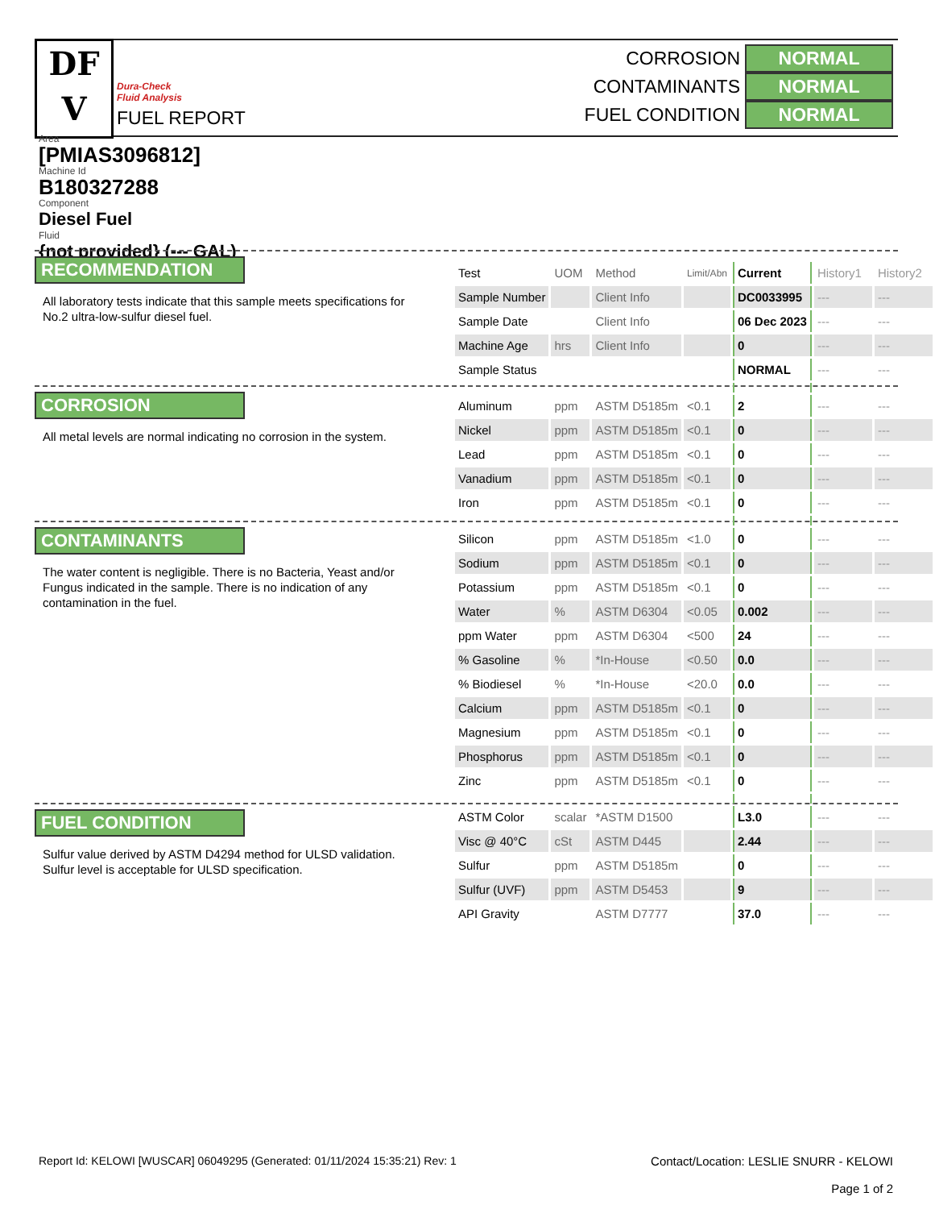DF
V
Dura-Check
Fluid Analysis
FUEL REPORT
CORROSION NORMAL
CONTAMINANTS NORMAL
FUEL CONDITION NORMAL
Area
[PMIAS3096812]
Machine Id
B180327288
Component
Diesel Fuel
Fluid
{not provided} (--- GAL)
RECOMMENDATION
All laboratory tests indicate that this sample meets specifications for No.2 ultra-low-sulfur diesel fuel.
CORROSION
All metal levels are normal indicating no corrosion in the system.
CONTAMINANTS
The water content is negligible. There is no Bacteria, Yeast and/or Fungus indicated in the sample. There is no indication of any contamination in the fuel.
FUEL CONDITION
Sulfur value derived by ASTM D4294 method for ULSD validation. Sulfur level is acceptable for ULSD specification.
| Test | UOM | Method | Limit/Abn | Current | History1 | History2 |
| Sample Number | | Client Info | | DC0033995 | --- | --- |
| Sample Date | | Client Info | | 06 Dec 2023 | --- | --- |
| Machine Age | hrs | Client Info | | 0 | --- | --- |
| Sample Status | | | | NORMAL | --- | --- |
| Aluminum | ppm | ASTM D5185m | <0.1 | 2 | --- | --- |
| Nickel | ppm | ASTM D5185m | <0.1 | 0 | --- | --- |
| Lead | ppm | ASTM D5185m | <0.1 | 0 | --- | --- |
| Vanadium | ppm | ASTM D5185m | <0.1 | 0 | --- | --- |
| Iron | ppm | ASTM D5185m | <0.1 | 0 | --- | --- |
| Silicon | ppm | ASTM D5185m | <1.0 | 0 | --- | --- |
| Sodium | ppm | ASTM D5185m | <0.1 | 0 | --- | --- |
| Potassium | ppm | ASTM D5185m | <0.1 | 0 | --- | --- |
| Water | % | ASTM D6304 | <0.05 | 0.002 | --- | --- |
| ppm Water | ppm | ASTM D6304 | <500 | 24 | --- | --- |
| % Gasoline | % | *In-House | <0.50 | 0.0 | --- | --- |
| % Biodiesel | % | *In-House | <20.0 | 0.0 | --- | --- |
| Calcium | ppm | ASTM D5185m | <0.1 | 0 | --- | --- |
| Magnesium | ppm | ASTM D5185m | <0.1 | 0 | --- | --- |
| Phosphorus | ppm | ASTM D5185m | <0.1 | 0 | --- | --- |
| Zinc | ppm | ASTM D5185m | <0.1 | 0 | --- | --- |
| ASTM Color | scalar | *ASTM D1500 | | L3.0 | --- | --- |
| Visc @ 40°C | cSt | ASTM D445 | | 2.44 | --- | --- |
| Sulfur | ppm | ASTM D5185m | | 0 | --- | --- |
| Sulfur (UVF) | ppm | ASTM D5453 | | 9 | --- | --- |
| API Gravity | | ASTM D7777 | | 37.0 | --- | --- |
Report Id: KELOWI [WUSCAR] 06049295 (Generated: 01/11/2024 15:35:21) Rev: 1
Contact/Location: LESLIE SNURR - KELOWI
Page 1 of 2